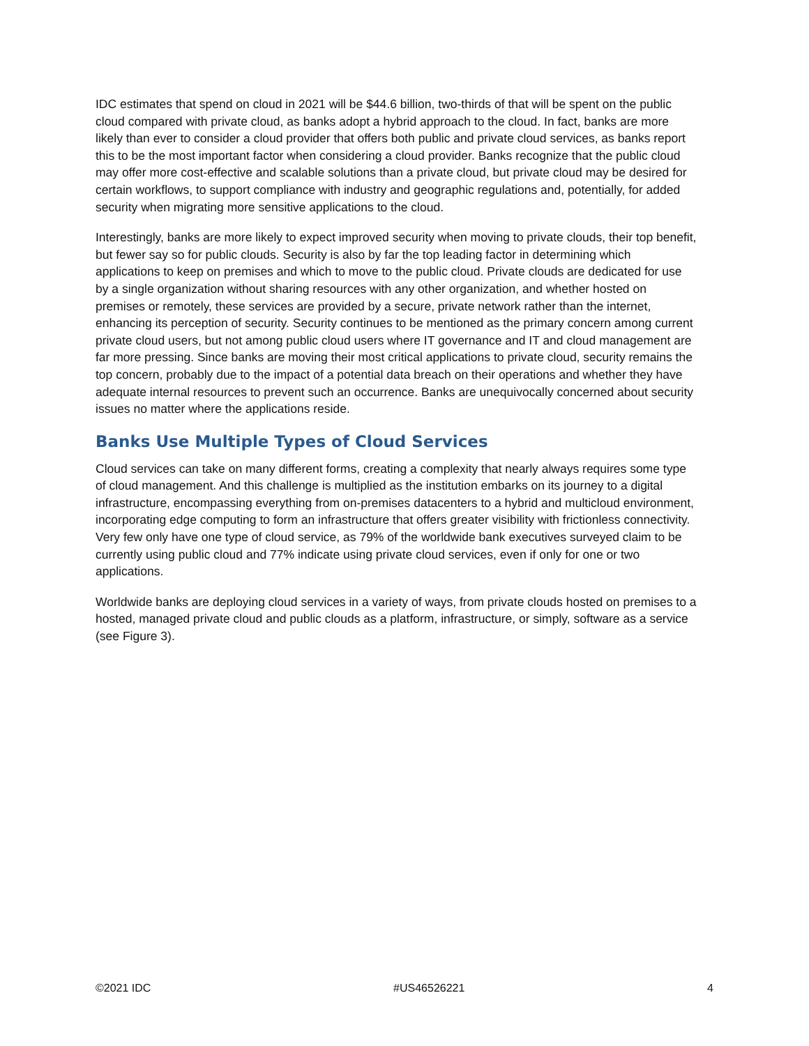IDC estimates that spend on cloud in 2021 will be $44.6 billion, two-thirds of that will be spent on the public cloud compared with private cloud, as banks adopt a hybrid approach to the cloud. In fact, banks are more likely than ever to consider a cloud provider that offers both public and private cloud services, as banks report this to be the most important factor when considering a cloud provider. Banks recognize that the public cloud may offer more cost-effective and scalable solutions than a private cloud, but private cloud may be desired for certain workflows, to support compliance with industry and geographic regulations and, potentially, for added security when migrating more sensitive applications to the cloud.
Interestingly, banks are more likely to expect improved security when moving to private clouds, their top benefit, but fewer say so for public clouds. Security is also by far the top leading factor in determining which applications to keep on premises and which to move to the public cloud. Private clouds are dedicated for use by a single organization without sharing resources with any other organization, and whether hosted on premises or remotely, these services are provided by a secure, private network rather than the internet, enhancing its perception of security. Security continues to be mentioned as the primary concern among current private cloud users, but not among public cloud users where IT governance and IT and cloud management are far more pressing. Since banks are moving their most critical applications to private cloud, security remains the top concern, probably due to the impact of a potential data breach on their operations and whether they have adequate internal resources to prevent such an occurrence. Banks are unequivocally concerned about security issues no matter where the applications reside.
Banks Use Multiple Types of Cloud Services
Cloud services can take on many different forms, creating a complexity that nearly always requires some type of cloud management. And this challenge is multiplied as the institution embarks on its journey to a digital infrastructure, encompassing everything from on-premises datacenters to a hybrid and multicloud environment, incorporating edge computing to form an infrastructure that offers greater visibility with frictionless connectivity. Very few only have one type of cloud service, as 79% of the worldwide bank executives surveyed claim to be currently using public cloud and 77% indicate using private cloud services, even if only for one or two applications.
Worldwide banks are deploying cloud services in a variety of ways, from private clouds hosted on premises to a hosted, managed private cloud and public clouds as a platform, infrastructure, or simply, software as a service (see Figure 3).
©2021 IDC #US46526221 4